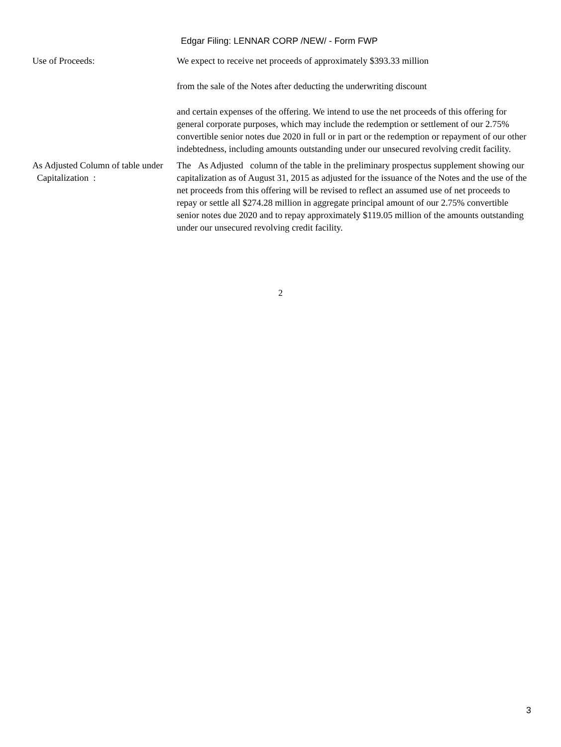Edgar Filing: LENNAR CORP /NEW/ - Form FWP
| Use of Proceeds: | We expect to receive net proceeds of approximately $393.33 million from the sale of the Notes after deducting the underwriting discount and certain expenses of the offering. We intend to use the net proceeds of this offering for general corporate purposes, which may include the redemption or settlement of our 2.75% convertible senior notes due 2020 in full or in part or the redemption or repayment of our other indebtedness, including amounts outstanding under our unsecured revolving credit facility. |
| As Adjusted Column of table under Capitalization : | The As Adjusted column of the table in the preliminary prospectus supplement showing our capitalization as of August 31, 2015 as adjusted for the issuance of the Notes and the use of the net proceeds from this offering will be revised to reflect an assumed use of net proceeds to repay or settle all $274.28 million in aggregate principal amount of our 2.75% convertible senior notes due 2020 and to repay approximately $119.05 million of the amounts outstanding under our unsecured revolving credit facility. |
2
3